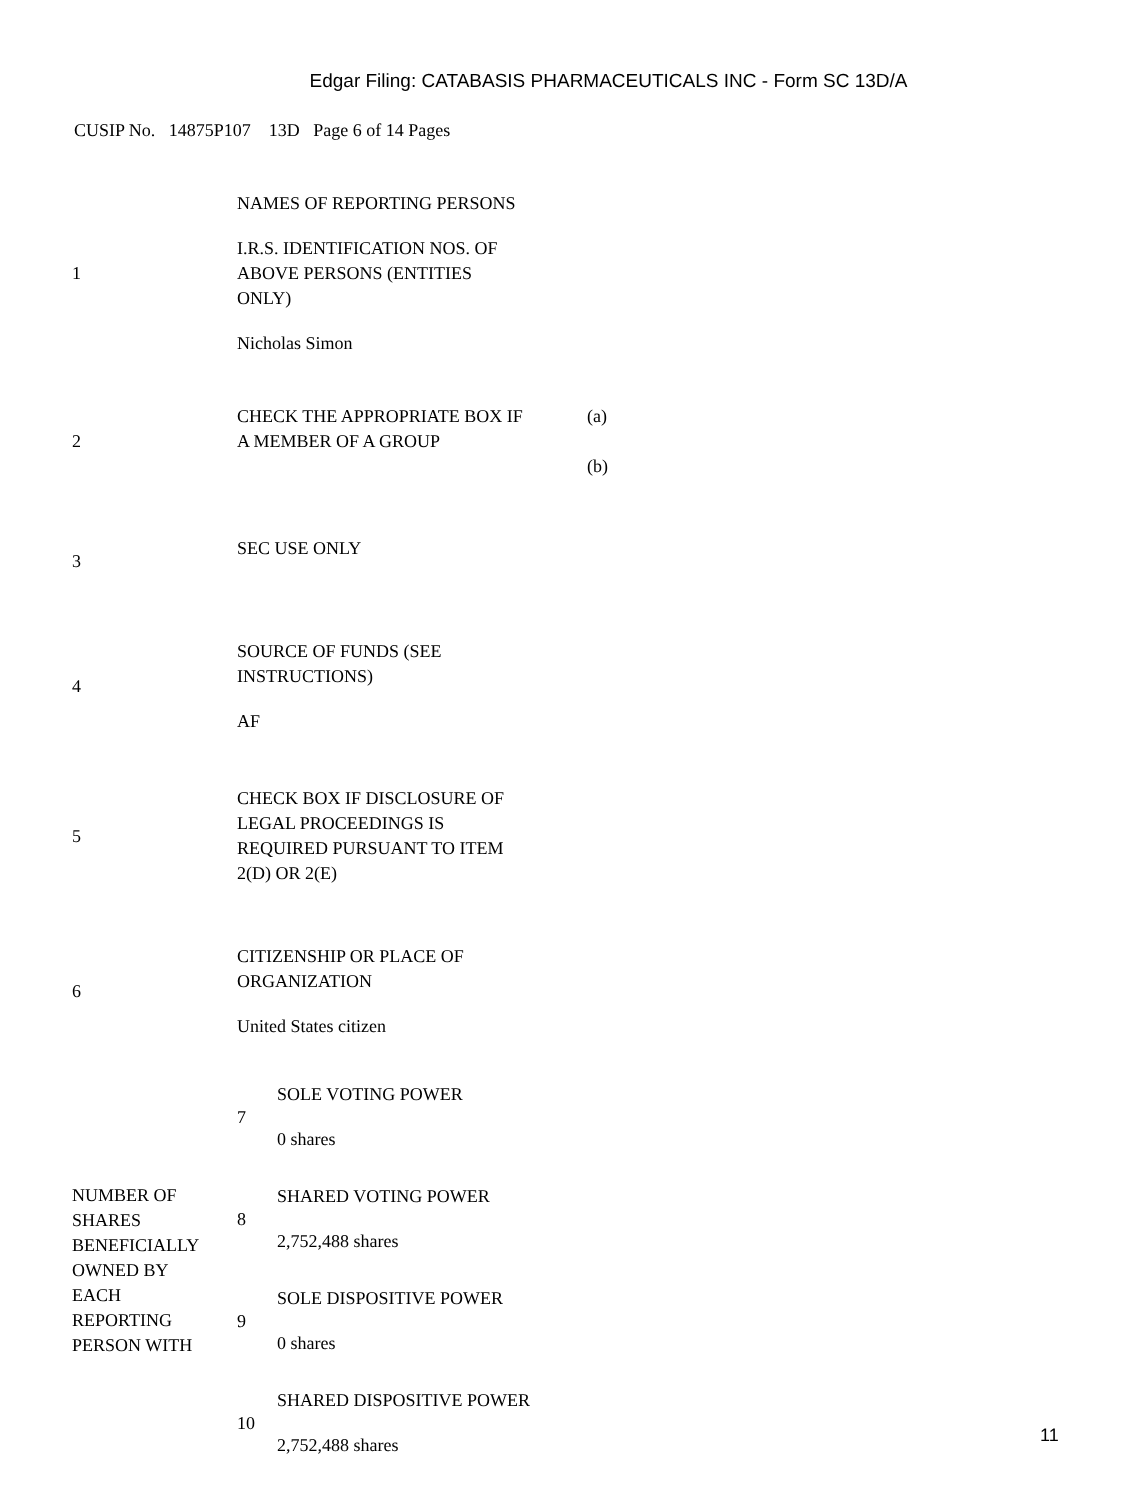Edgar Filing: CATABASIS PHARMACEUTICALS INC - Form SC 13D/A
CUSIP No. 14875P107 13D Page 6 of 14 Pages
| 1 | NAMES OF REPORTING PERSONS I.R.S. IDENTIFICATION NOS. OF ABOVE PERSONS (ENTITIES ONLY) Nicholas Simon | | |
| 2 | CHECK THE APPROPRIATE BOX IF A MEMBER OF A GROUP | | (a) (b) |
| 3 | SEC USE ONLY | | |
| 4 | SOURCE OF FUNDS (SEE INSTRUCTIONS) AF | | |
| 5 | CHECK BOX IF DISCLOSURE OF LEGAL PROCEEDINGS IS REQUIRED PURSUANT TO ITEM 2(D) OR 2(E) | | |
| 6 | CITIZENSHIP OR PLACE OF ORGANIZATION United States citizen | | |
| NUMBER OF SHARES BENEFICIALLY OWNED BY EACH REPORTING PERSON WITH | 7 | SOLE VOTING POWER 0 shares | |
| | 8 | SHARED VOTING POWER 2,752,488 shares | |
| | 9 | SOLE DISPOSITIVE POWER 0 shares | |
| | 10 | SHARED DISPOSITIVE POWER 2,752,488 shares | |
11